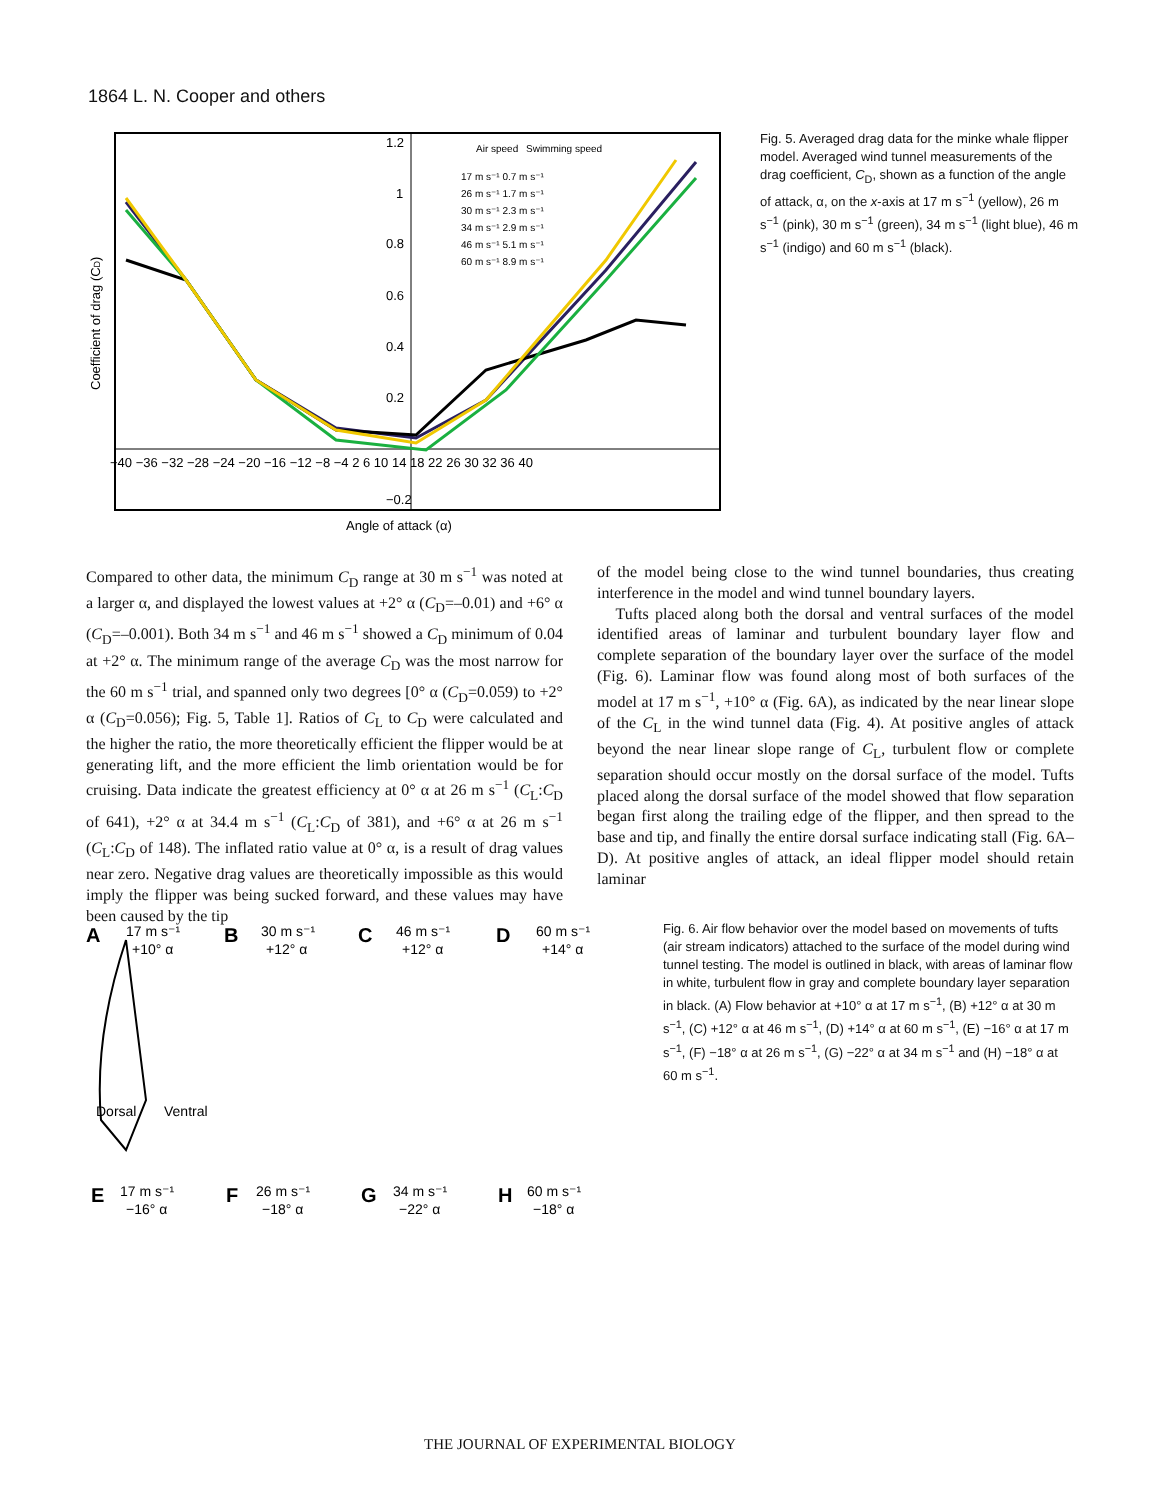1864 L. N. Cooper and others
1.2
1
0.8
0.6
0.4
0.2
−0.2
−40 −36 −32 −28 −24 −20 −16 −12 −8 −4 2 6 10 14 18 22 26 30 32 36 40
Coefficient of drag (CD)
Angle of attack (α)
Air speed
Swimming speed
17 m s⁻¹ 0.7 m s⁻¹
26 m s⁻¹ 1.7 m s⁻¹
30 m s⁻¹ 2.3 m s⁻¹
34 m s⁻¹ 2.9 m s⁻¹
46 m s⁻¹ 5.1 m s⁻¹
60 m s⁻¹ 8.9 m s⁻¹
Fig. 5. Averaged drag data for the minke whale flipper model. Averaged wind tunnel measurements of the drag coefficient, C<sub>D</sub>, shown as a function of the angle of attack, α, on the x-axis at 17 m s<sup>−1</sup> (yellow), 26 m s<sup>−1</sup> (pink), 30 m s<sup>−1</sup> (green), 34 m s<sup>−1</sup> (light blue), 46 m s<sup>−1</sup> (indigo) and 60 m s<sup>−1</sup> (black).
Compared to other data, the minimum C<sub>D</sub> range at 30 m s<sup>−1</sup> was noted at a larger α, and displayed the lowest values at +2° α (C<sub>D</sub>=–0.01) and +6° α (C<sub>D</sub>=–0.001). Both 34 m s<sup>−1</sup> and 46 m s<sup>−1</sup> showed a C<sub>D</sub> minimum of 0.04 at +2° α. The minimum range of the average C<sub>D</sub> was the most narrow for the 60 m s<sup>−1</sup> trial, and spanned only two degrees [0° α (C<sub>D</sub>=0.059) to +2° α (C<sub>D</sub>=0.056); Fig. 5, Table 1]. Ratios of C<sub>L</sub> to C<sub>D</sub> were calculated and the higher the ratio, the more theoretically efficient the flipper would be at generating lift, and the more efficient the limb orientation would be for cruising. Data indicate the greatest efficiency at 0° α at 26 m s<sup>−1</sup> (C<sub>L</sub>:C<sub>D</sub> of 641), +2° α at 34.4 m s<sup>−1</sup> (C<sub>L</sub>:C<sub>D</sub> of 381), and +6° α at 26 m s<sup>−1</sup> (C<sub>L</sub>:C<sub>D</sub> of 148). The inflated ratio value at 0° α, is a result of drag values near zero. Negative drag values are theoretically impossible as this would imply the flipper was being sucked forward, and these values may have been caused by the tip
of the model being close to the wind tunnel boundaries, thus creating interference in the model and wind tunnel boundary layers.
Tufts placed along both the dorsal and ventral surfaces of the model identified areas of laminar and turbulent boundary layer flow and complete separation of the boundary layer over the surface of the model (Fig. 6). Laminar flow was found along most of both surfaces of the model at 17 m s<sup>−1</sup>, +10° α (Fig. 6A), as indicated by the near linear slope of the C<sub>L</sub> in the wind tunnel data (Fig. 4). At positive angles of attack beyond the near linear slope range of C<sub>L</sub>, turbulent flow or complete separation should occur mostly on the dorsal surface of the model. Tufts placed along the dorsal surface of the model showed that flow separation began first along the trailing edge of the flipper, and then spread to the base and tip, and finally the entire dorsal surface indicating stall (Fig. 6A–D). At positive angles of attack, an ideal flipper model should retain laminar
A
B
C
D
E
F
G
H
17 m s⁻¹
+10° α
30 m s⁻¹
+12° α
46 m s⁻¹
+12° α
60 m s⁻¹
+14° α
17 m s⁻¹
−16° α
26 m s⁻¹
−18° α
34 m s⁻¹
−22° α
60 m s⁻¹
−18° α
Dorsal
Ventral
Fig. 6. Air flow behavior over the model based on movements of tufts (air stream indicators) attached to the surface of the model during wind tunnel testing. The model is outlined in black, with areas of laminar flow in white, turbulent flow in gray and complete boundary layer separation in black. (A) Flow behavior at +10° α at 17 m s<sup>−1</sup>, (B) +12° α at 30 m s<sup>−1</sup>, (C) +12° α at 46 m s<sup>−1</sup>, (D) +14° α at 60 m s<sup>−1</sup>, (E) −16° α at 17 m s<sup>−1</sup>, (F) −18° α at 26 m s<sup>−1</sup>, (G) −22° α at 34 m s<sup>−1</sup> and (H) −18° α at 60 m s<sup>−1</sup>.
THE JOURNAL OF EXPERIMENTAL BIOLOGY